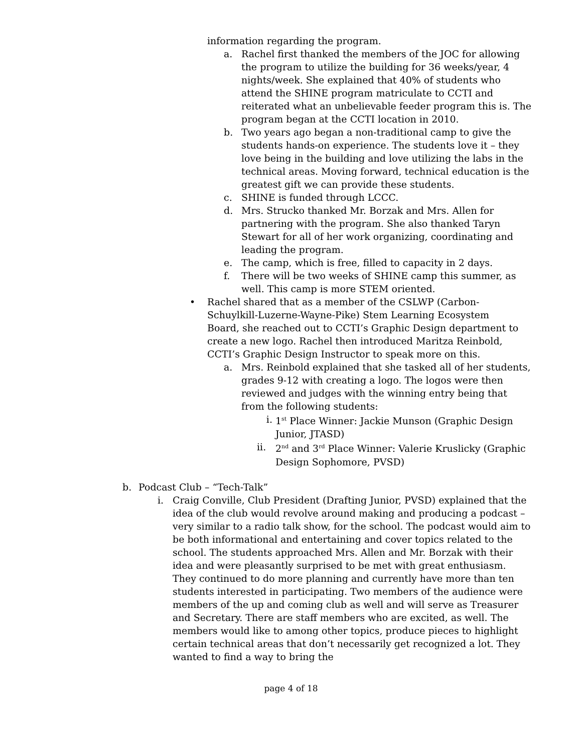information regarding the program.
a. Rachel first thanked the members of the JOC for allowing the program to utilize the building for 36 weeks/year, 4 nights/week. She explained that 40% of students who attend the SHINE program matriculate to CCTI and reiterated what an unbelievable feeder program this is. The program began at the CCTI location in 2010.
b. Two years ago began a non-traditional camp to give the students hands-on experience. The students love it – they love being in the building and love utilizing the labs in the technical areas. Moving forward, technical education is the greatest gift we can provide these students.
c. SHINE is funded through LCCC.
d. Mrs. Strucko thanked Mr. Borzak and Mrs. Allen for partnering with the program. She also thanked Taryn Stewart for all of her work organizing, coordinating and leading the program.
e. The camp, which is free, filled to capacity in 2 days.
f. There will be two weeks of SHINE camp this summer, as well. This camp is more STEM oriented.
• Rachel shared that as a member of the CSLWP (Carbon-Schuylkill-Luzerne-Wayne-Pike) Stem Learning Ecosystem Board, she reached out to CCTI’s Graphic Design department to create a new logo. Rachel then introduced Maritza Reinbold, CCTI’s Graphic Design Instructor to speak more on this.
a. Mrs. Reinbold explained that she tasked all of her students, grades 9-12 with creating a logo. The logos were then reviewed and judges with the winning entry being that from the following students:
i. 1<sup>st</sup> Place Winner: Jackie Munson (Graphic Design Junior, JTASD)
ii. 2<sup>nd</sup> and 3<sup>rd</sup> Place Winner: Valerie Kruslicky (Graphic Design Sophomore, PVSD)
b. Podcast Club – “Tech-Talk”
i. Craig Conville, Club President (Drafting Junior, PVSD) explained that the idea of the club would revolve around making and producing a podcast – very similar to a radio talk show, for the school. The podcast would aim to be both informational and entertaining and cover topics related to the school. The students approached Mrs. Allen and Mr. Borzak with their idea and were pleasantly surprised to be met with great enthusiasm. They continued to do more planning and currently have more than ten students interested in participating. Two members of the audience were members of the up and coming club as well and will serve as Treasurer and Secretary. There are staff members who are excited, as well. The members would like to among other topics, produce pieces to highlight certain technical areas that don’t necessarily get recognized a lot. They wanted to find a way to bring the
page 4 of 18